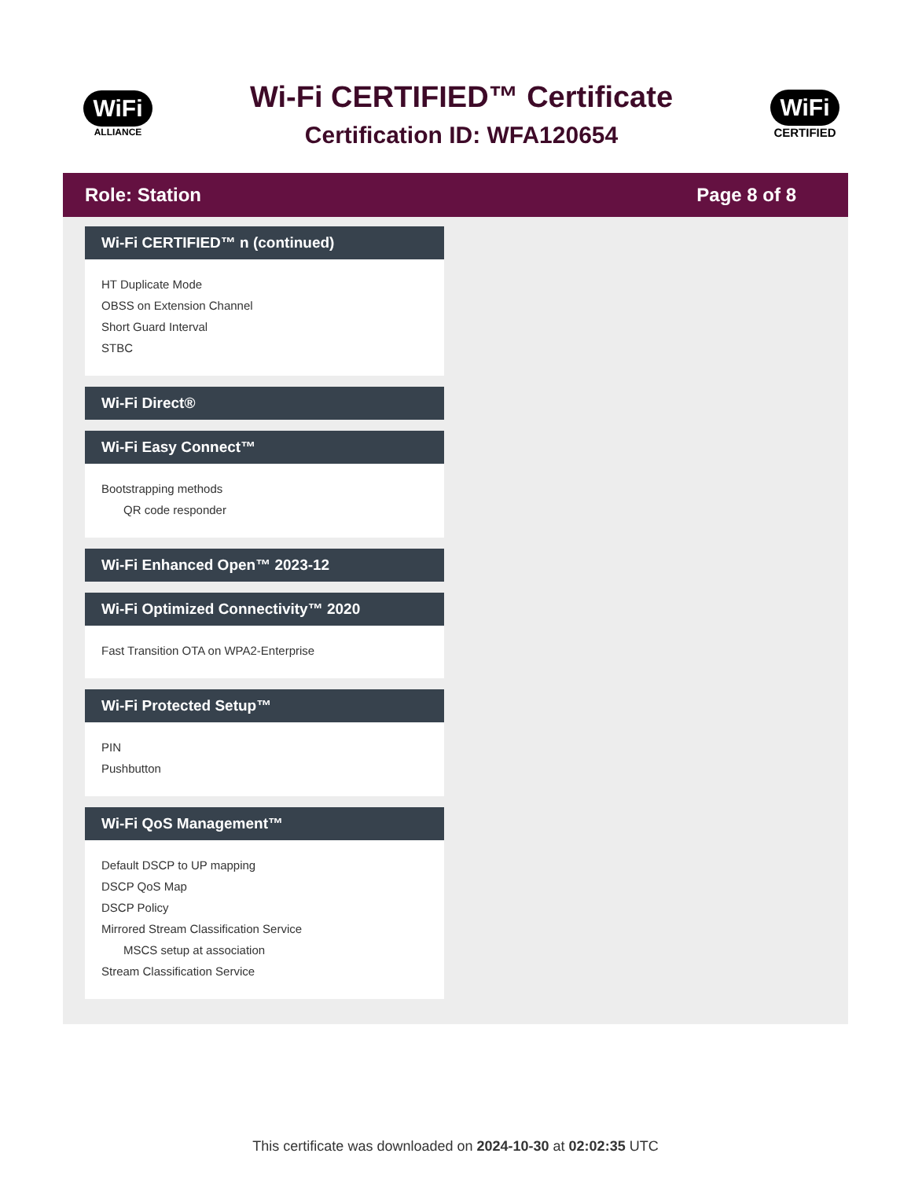WiFi
ALLIANCE
Wi-Fi CERTIFIED™ Certificate
Certification ID: WFA120654
WiFi
CERTIFIED
Role: Station Page 8 of 8
Wi-Fi CERTIFIED™ n (continued)
HT Duplicate Mode
OBSS on Extension Channel
Short Guard Interval
STBC
Wi-Fi Direct®
Wi-Fi Easy Connect™
Bootstrapping methods
QR code responder
Wi-Fi Enhanced Open™ 2023-12
Wi-Fi Optimized Connectivity™ 2020
Fast Transition OTA on WPA2-Enterprise
Wi-Fi Protected Setup™
PIN
Pushbutton
Wi-Fi QoS Management™
Default DSCP to UP mapping
DSCP QoS Map
DSCP Policy
Mirrored Stream Classification Service
MSCS setup at association
Stream Classification Service
This certificate was downloaded on 2024-10-30 at 02:02:35 UTC